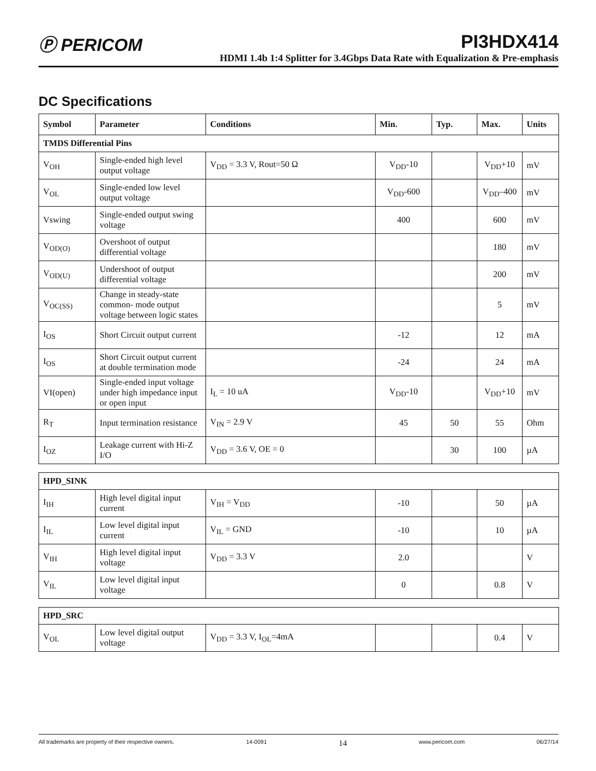Ⓟ PERICOM
PI3HDX414
HDMI 1.4b 1:4 Splitter for 3.4Gbps Data Rate with Equalization & Pre-emphasis
DC Specifications
| Symbol | Parameter | Conditions | Min. | Typ. | Max. | Units |
| --- | --- | --- | --- | --- | --- | --- |
| TMDS Differential Pins | | | | | | |
| V<sub>OH</sub> | Single-ended high level output voltage | V<sub>DD</sub> = 3.3 V, Rout=50 Ω | V<sub>DD</sub>-10 | | V<sub>DD</sub>+10 | mV |
| V<sub>OL</sub> | Single-ended low level output voltage | | V<sub>DD</sub>-600 | | V<sub>DD</sub>–400 | mV |
| Vswing | Single-ended output swing voltage | | 400 | | 600 | mV |
| V<sub>OD(O)</sub> | Overshoot of output differential voltage | | | | 180 | mV |
| V<sub>OD(U)</sub> | Undershoot of output differential voltage | | | | 200 | mV |
| V<sub>OC(SS)</sub> | Change in steady-state common- mode output voltage between logic states | | | | 5 | mV |
| I<sub>OS</sub> | Short Circuit output current | | -12 | | 12 | mA |
| I<sub>OS</sub> | Short Circuit output current at double termination mode | | -24 | | 24 | mA |
| VI(open) | Single-ended input voltage under high impedance input or open input | I<sub>L</sub> = 10 uA | V<sub>DD</sub>-10 | | V<sub>DD</sub>+10 | mV |
| R<sub>T</sub> | Input termination resistance | V<sub>IN</sub> = 2.9 V | 45 | 50 | 55 | Ohm |
| I<sub>OZ</sub> | Leakage current with Hi-Z I/O | V<sub>DD</sub> = 3.6 V, OE = 0 | | 30 | 100 | µA |
| HPD_SINK | | | | | | |
| I<sub>IH</sub> | High level digital input current | V<sub>IH</sub> = V<sub>DD</sub> | -10 | | 50 | µA |
| I<sub>IL</sub> | Low level digital input current | V<sub>IL</sub> = GND | -10 | | 10 | µA |
| V<sub>IH</sub> | High level digital input voltage | V<sub>DD</sub> = 3.3 V | 2.0 | | | V |
| V<sub>IL</sub> | Low level digital input voltage | | 0 | | 0.8 | V |
| HPD_SRC | | | | | | |
| V<sub>OL</sub> | Low level digital output voltage | V<sub>DD</sub> = 3.3 V, I<sub>OL</sub>=4mA | | | 0.4 | V |
All trademarks are property of their respective owners. 14-0091 14 www.pericom.com 06/27/14